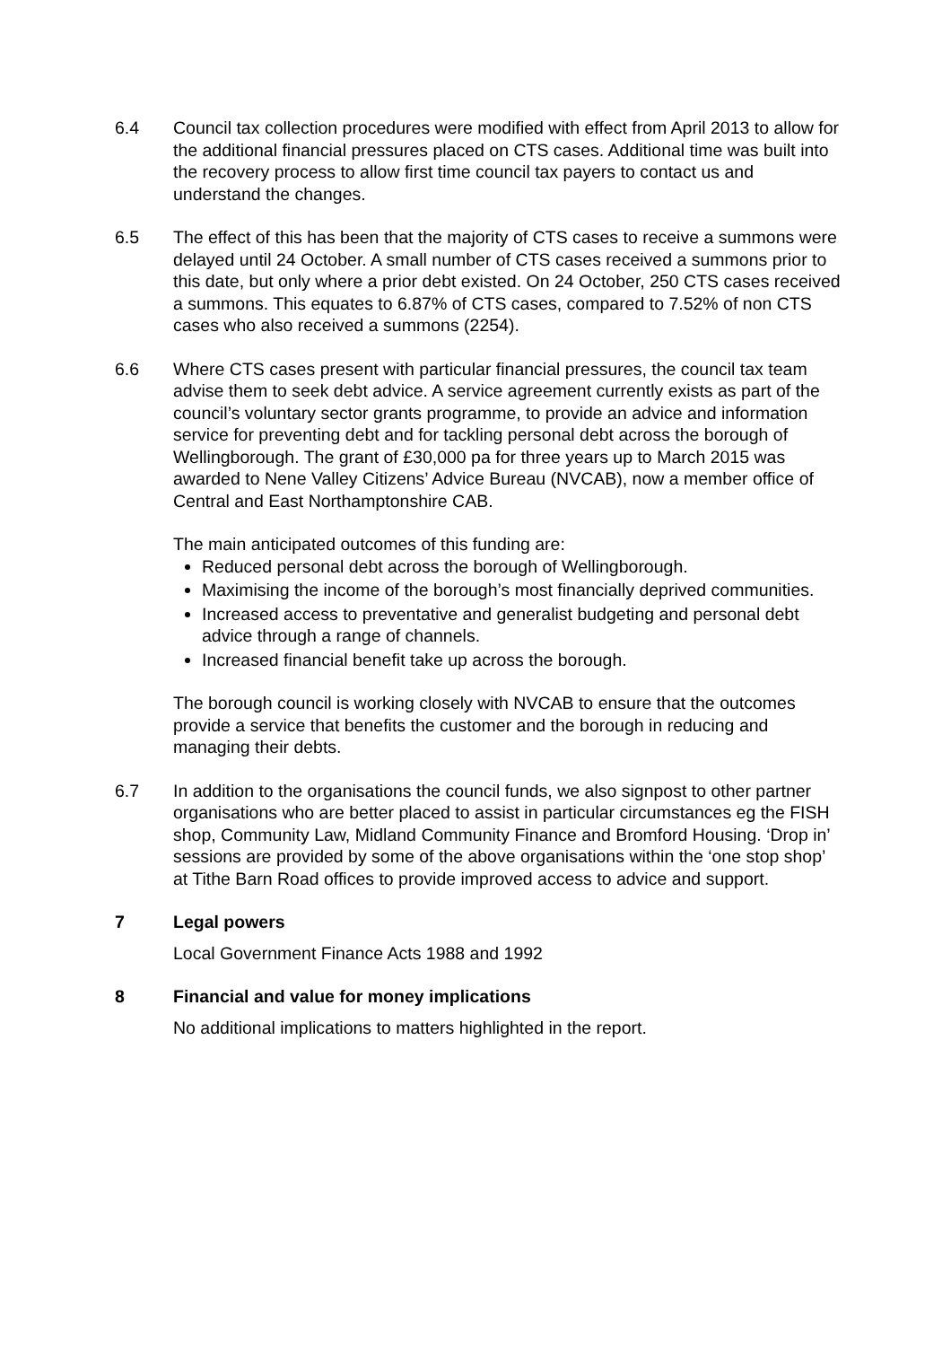6.4 Council tax collection procedures were modified with effect from April 2013 to allow for the additional financial pressures placed on CTS cases. Additional time was built into the recovery process to allow first time council tax payers to contact us and understand the changes.
6.5 The effect of this has been that the majority of CTS cases to receive a summons were delayed until 24 October. A small number of CTS cases received a summons prior to this date, but only where a prior debt existed. On 24 October, 250 CTS cases received a summons. This equates to 6.87% of CTS cases, compared to 7.52% of non CTS cases who also received a summons (2254).
6.6 Where CTS cases present with particular financial pressures, the council tax team advise them to seek debt advice. A service agreement currently exists as part of the council’s voluntary sector grants programme, to provide an advice and information service for preventing debt and for tackling personal debt across the borough of Wellingborough. The grant of £30,000 pa for three years up to March 2015 was awarded to Nene Valley Citizens’ Advice Bureau (NVCAB), now a member office of Central and East Northamptonshire CAB.
The main anticipated outcomes of this funding are:
Reduced personal debt across the borough of Wellingborough.
Maximising the income of the borough’s most financially deprived communities.
Increased access to preventative and generalist budgeting and personal debt advice through a range of channels.
Increased financial benefit take up across the borough.
The borough council is working closely with NVCAB to ensure that the outcomes provide a service that benefits the customer and the borough in reducing and managing their debts.
6.7 In addition to the organisations the council funds, we also signpost to other partner organisations who are better placed to assist in particular circumstances eg the FISH shop, Community Law, Midland Community Finance and Bromford Housing. ‘Drop in’ sessions are provided by some of the above organisations within the ‘one stop shop’ at Tithe Barn Road offices to provide improved access to advice and support.
7 Legal powers
Local Government Finance Acts 1988 and 1992
8 Financial and value for money implications
No additional implications to matters highlighted in the report.